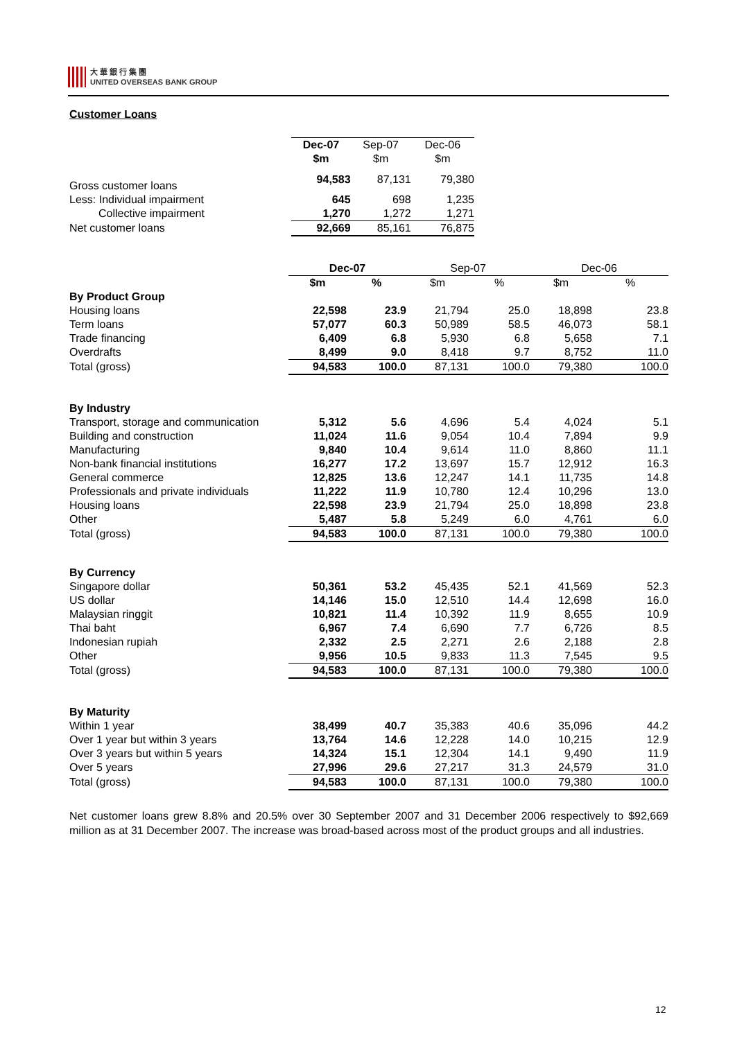大 華 銀 行 集 團
UNITED OVERSEAS BANK GROUP
Customer Loans
| | Dec-07 | Sep-07 | Dec-06 |
| | $m | $m | $m |
| Gross customer loans | 94,583 | 87,131 | 79,380 |
| Less: Individual impairment | 645 | 698 | 1,235 |
| Collective impairment | 1,270 | 1,272 | 1,271 |
| Net customer loans | 92,669 | 85,161 | 76,875 |
| | Dec-07 | | Sep-07 | | Dec-06 | |
| | $m | % | $m | % | $m | % |
| By Product Group | | | | | | |
| Housing loans | 22,598 | 23.9 | 21,794 | 25.0 | 18,898 | 23.8 |
| Term loans | 57,077 | 60.3 | 50,989 | 58.5 | 46,073 | 58.1 |
| Trade financing | 6,409 | 6.8 | 5,930 | 6.8 | 5,658 | 7.1 |
| Overdrafts | 8,499 | 9.0 | 8,418 | 9.7 | 8,752 | 11.0 |
| Total (gross) | 94,583 | 100.0 | 87,131 | 100.0 | 79,380 | 100.0 |
| By Industry | | | | | | |
| Transport, storage and communication | 5,312 | 5.6 | 4,696 | 5.4 | 4,024 | 5.1 |
| Building and construction | 11,024 | 11.6 | 9,054 | 10.4 | 7,894 | 9.9 |
| Manufacturing | 9,840 | 10.4 | 9,614 | 11.0 | 8,860 | 11.1 |
| Non-bank financial institutions | 16,277 | 17.2 | 13,697 | 15.7 | 12,912 | 16.3 |
| General commerce | 12,825 | 13.6 | 12,247 | 14.1 | 11,735 | 14.8 |
| Professionals and private individuals | 11,222 | 11.9 | 10,780 | 12.4 | 10,296 | 13.0 |
| Housing loans | 22,598 | 23.9 | 21,794 | 25.0 | 18,898 | 23.8 |
| Other | 5,487 | 5.8 | 5,249 | 6.0 | 4,761 | 6.0 |
| Total (gross) | 94,583 | 100.0 | 87,131 | 100.0 | 79,380 | 100.0 |
| By Currency | | | | | | |
| Singapore dollar | 50,361 | 53.2 | 45,435 | 52.1 | 41,569 | 52.3 |
| US dollar | 14,146 | 15.0 | 12,510 | 14.4 | 12,698 | 16.0 |
| Malaysian ringgit | 10,821 | 11.4 | 10,392 | 11.9 | 8,655 | 10.9 |
| Thai baht | 6,967 | 7.4 | 6,690 | 7.7 | 6,726 | 8.5 |
| Indonesian rupiah | 2,332 | 2.5 | 2,271 | 2.6 | 2,188 | 2.8 |
| Other | 9,956 | 10.5 | 9,833 | 11.3 | 7,545 | 9.5 |
| Total (gross) | 94,583 | 100.0 | 87,131 | 100.0 | 79,380 | 100.0 |
| By Maturity | | | | | | |
| Within 1 year | 38,499 | 40.7 | 35,383 | 40.6 | 35,096 | 44.2 |
| Over 1 year but within 3 years | 13,764 | 14.6 | 12,228 | 14.0 | 10,215 | 12.9 |
| Over 3 years but within 5 years | 14,324 | 15.1 | 12,304 | 14.1 | 9,490 | 11.9 |
| Over 5 years | 27,996 | 29.6 | 27,217 | 31.3 | 24,579 | 31.0 |
| Total (gross) | 94,583 | 100.0 | 87,131 | 100.0 | 79,380 | 100.0 |
Net customer loans grew 8.8% and 20.5% over 30 September 2007 and 31 December 2006 respectively to $92,669 million as at 31 December 2007. The increase was broad-based across most of the product groups and all industries.
12